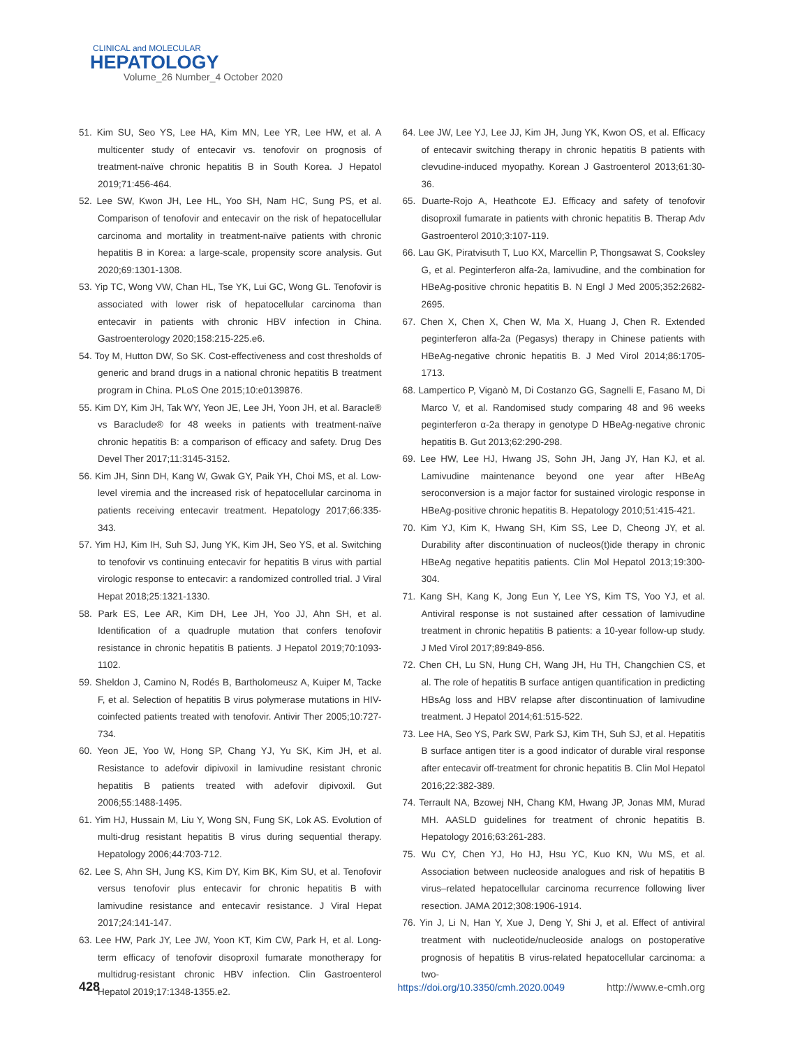CLINICAL and MOLECULAR
HEPATOLOGY
Volume_26 Number_4 October 2020
51. Kim SU, Seo YS, Lee HA, Kim MN, Lee YR, Lee HW, et al. A multicenter study of entecavir vs. tenofovir on prognosis of treatment-naïve chronic hepatitis B in South Korea. J Hepatol 2019;71:456-464.
52. Lee SW, Kwon JH, Lee HL, Yoo SH, Nam HC, Sung PS, et al. Comparison of tenofovir and entecavir on the risk of hepatocellular carcinoma and mortality in treatment-naïve patients with chronic hepatitis B in Korea: a large-scale, propensity score analysis. Gut 2020;69:1301-1308.
53. Yip TC, Wong VW, Chan HL, Tse YK, Lui GC, Wong GL. Tenofovir is associated with lower risk of hepatocellular carcinoma than entecavir in patients with chronic HBV infection in China. Gastroenterology 2020;158:215-225.e6.
54. Toy M, Hutton DW, So SK. Cost-effectiveness and cost thresholds of generic and brand drugs in a national chronic hepatitis B treatment program in China. PLoS One 2015;10:e0139876.
55. Kim DY, Kim JH, Tak WY, Yeon JE, Lee JH, Yoon JH, et al. Baracle® vs Baraclude® for 48 weeks in patients with treatment-naïve chronic hepatitis B: a comparison of efficacy and safety. Drug Des Devel Ther 2017;11:3145-3152.
56. Kim JH, Sinn DH, Kang W, Gwak GY, Paik YH, Choi MS, et al. Low-level viremia and the increased risk of hepatocellular carcinoma in patients receiving entecavir treatment. Hepatology 2017;66:335-343.
57. Yim HJ, Kim IH, Suh SJ, Jung YK, Kim JH, Seo YS, et al. Switching to tenofovir vs continuing entecavir for hepatitis B virus with partial virologic response to entecavir: a randomized controlled trial. J Viral Hepat 2018;25:1321-1330.
58. Park ES, Lee AR, Kim DH, Lee JH, Yoo JJ, Ahn SH, et al. Identification of a quadruple mutation that confers tenofovir resistance in chronic hepatitis B patients. J Hepatol 2019;70:1093-1102.
59. Sheldon J, Camino N, Rodés B, Bartholomeusz A, Kuiper M, Tacke F, et al. Selection of hepatitis B virus polymerase mutations in HIV-coinfected patients treated with tenofovir. Antivir Ther 2005;10:727-734.
60. Yeon JE, Yoo W, Hong SP, Chang YJ, Yu SK, Kim JH, et al. Resistance to adefovir dipivoxil in lamivudine resistant chronic hepatitis B patients treated with adefovir dipivoxil. Gut 2006;55:1488-1495.
61. Yim HJ, Hussain M, Liu Y, Wong SN, Fung SK, Lok AS. Evolution of multi-drug resistant hepatitis B virus during sequential therapy. Hepatology 2006;44:703-712.
62. Lee S, Ahn SH, Jung KS, Kim DY, Kim BK, Kim SU, et al. Tenofovir versus tenofovir plus entecavir for chronic hepatitis B with lamivudine resistance and entecavir resistance. J Viral Hepat 2017;24:141-147.
63. Lee HW, Park JY, Lee JW, Yoon KT, Kim CW, Park H, et al. Long-term efficacy of tenofovir disoproxil fumarate monotherapy for multidrug-resistant chronic HBV infection. Clin Gastroenterol Hepatol 2019;17:1348-1355.e2.
64. Lee JW, Lee YJ, Lee JJ, Kim JH, Jung YK, Kwon OS, et al. Efficacy of entecavir switching therapy in chronic hepatitis B patients with clevudine-induced myopathy. Korean J Gastroenterol 2013;61:30-36.
65. Duarte-Rojo A, Heathcote EJ. Efficacy and safety of tenofovir disoproxil fumarate in patients with chronic hepatitis B. Therap Adv Gastroenterol 2010;3:107-119.
66. Lau GK, Piratvisuth T, Luo KX, Marcellin P, Thongsawat S, Cooksley G, et al. Peginterferon alfa-2a, lamivudine, and the combination for HBeAg-positive chronic hepatitis B. N Engl J Med 2005;352:2682-2695.
67. Chen X, Chen X, Chen W, Ma X, Huang J, Chen R. Extended peginterferon alfa-2a (Pegasys) therapy in Chinese patients with HBeAg-negative chronic hepatitis B. J Med Virol 2014;86:1705-1713.
68. Lampertico P, Viganò M, Di Costanzo GG, Sagnelli E, Fasano M, Di Marco V, et al. Randomised study comparing 48 and 96 weeks peginterferon α-2a therapy in genotype D HBeAg-negative chronic hepatitis B. Gut 2013;62:290-298.
69. Lee HW, Lee HJ, Hwang JS, Sohn JH, Jang JY, Han KJ, et al. Lamivudine maintenance beyond one year after HBeAg seroconversion is a major factor for sustained virologic response in HBeAg-positive chronic hepatitis B. Hepatology 2010;51:415-421.
70. Kim YJ, Kim K, Hwang SH, Kim SS, Lee D, Cheong JY, et al. Durability after discontinuation of nucleos(t)ide therapy in chronic HBeAg negative hepatitis patients. Clin Mol Hepatol 2013;19:300-304.
71. Kang SH, Kang K, Jong Eun Y, Lee YS, Kim TS, Yoo YJ, et al. Antiviral response is not sustained after cessation of lamivudine treatment in chronic hepatitis B patients: a 10-year follow-up study. J Med Virol 2017;89:849-856.
72. Chen CH, Lu SN, Hung CH, Wang JH, Hu TH, Changchien CS, et al. The role of hepatitis B surface antigen quantification in predicting HBsAg loss and HBV relapse after discontinuation of lamivudine treatment. J Hepatol 2014;61:515-522.
73. Lee HA, Seo YS, Park SW, Park SJ, Kim TH, Suh SJ, et al. Hepatitis B surface antigen titer is a good indicator of durable viral response after entecavir off-treatment for chronic hepatitis B. Clin Mol Hepatol 2016;22:382-389.
74. Terrault NA, Bzowej NH, Chang KM, Hwang JP, Jonas MM, Murad MH. AASLD guidelines for treatment of chronic hepatitis B. Hepatology 2016;63:261-283.
75. Wu CY, Chen YJ, Ho HJ, Hsu YC, Kuo KN, Wu MS, et al. Association between nucleoside analogues and risk of hepatitis B virus–related hepatocellular carcinoma recurrence following liver resection. JAMA 2012;308:1906-1914.
76. Yin J, Li N, Han Y, Xue J, Deng Y, Shi J, et al. Effect of antiviral treatment with nucleotide/nucleoside analogs on postoperative prognosis of hepatitis B virus-related hepatocellular carcinoma: a two-
428 https://doi.org/10.3350/cmh.2020.0049 http://www.e-cmh.org